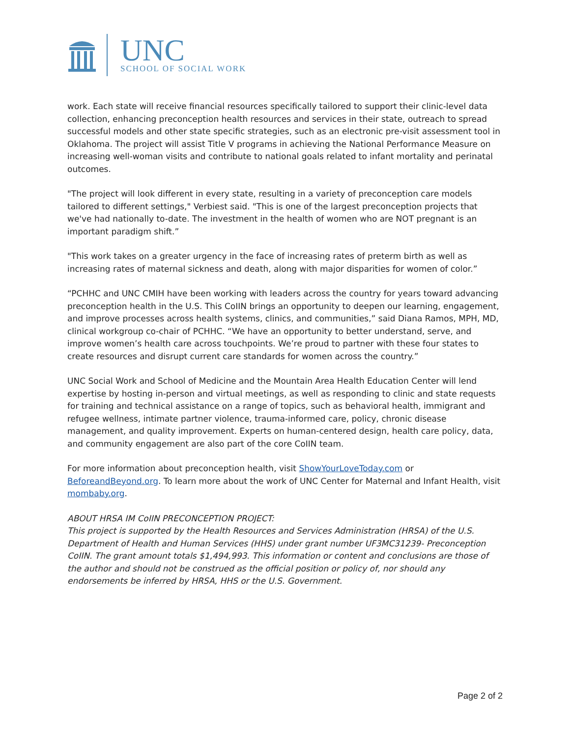UNC
SCHOOL OF SOCIAL WORK
work. Each state will receive financial resources specifically tailored to support their clinic-level data collection, enhancing preconception health resources and services in their state, outreach to spread successful models and other state specific strategies, such as an electronic pre-visit assessment tool in Oklahoma. The project will assist Title V programs in achieving the National Performance Measure on increasing well-woman visits and contribute to national goals related to infant mortality and perinatal outcomes.
"The project will look different in every state, resulting in a variety of preconception care models tailored to different settings," Verbiest said. "This is one of the largest preconception projects that we've had nationally to-date. The investment in the health of women who are NOT pregnant is an important paradigm shift.”
"This work takes on a greater urgency in the face of increasing rates of preterm birth as well as increasing rates of maternal sickness and death, along with major disparities for women of color.”
“PCHHC and UNC CMIH have been working with leaders across the country for years toward advancing preconception health in the U.S. This CoIIN brings an opportunity to deepen our learning, engagement, and improve processes across health systems, clinics, and communities,” said Diana Ramos, MPH, MD, clinical workgroup co-chair of PCHHC. “We have an opportunity to better understand, serve, and improve women’s health care across touchpoints. We’re proud to partner with these four states to create resources and disrupt current care standards for women across the country.”
UNC Social Work and School of Medicine and the Mountain Area Health Education Center will lend expertise by hosting in-person and virtual meetings, as well as responding to clinic and state requests for training and technical assistance on a range of topics, such as behavioral health, immigrant and refugee wellness, intimate partner violence, trauma-informed care, policy, chronic disease management, and quality improvement. Experts on human-centered design, health care policy, data, and community engagement are also part of the core CoIIN team.
For more information about preconception health, visit ShowYourLoveToday.com or BeforeandBeyond.org. To learn more about the work of UNC Center for Maternal and Infant Health, visit mombaby.org.
ABOUT HRSA IM CoIIN PRECONCEPTION PROJECT:
This project is supported by the Health Resources and Services Administration (HRSA) of the U.S. Department of Health and Human Services (HHS) under grant number UF3MC31239- Preconception CoIIN. The grant amount totals $1,494,993. This information or content and conclusions are those of the author and should not be construed as the official position or policy of, nor should any endorsements be inferred by HRSA, HHS or the U.S. Government.
Page 2 of 2